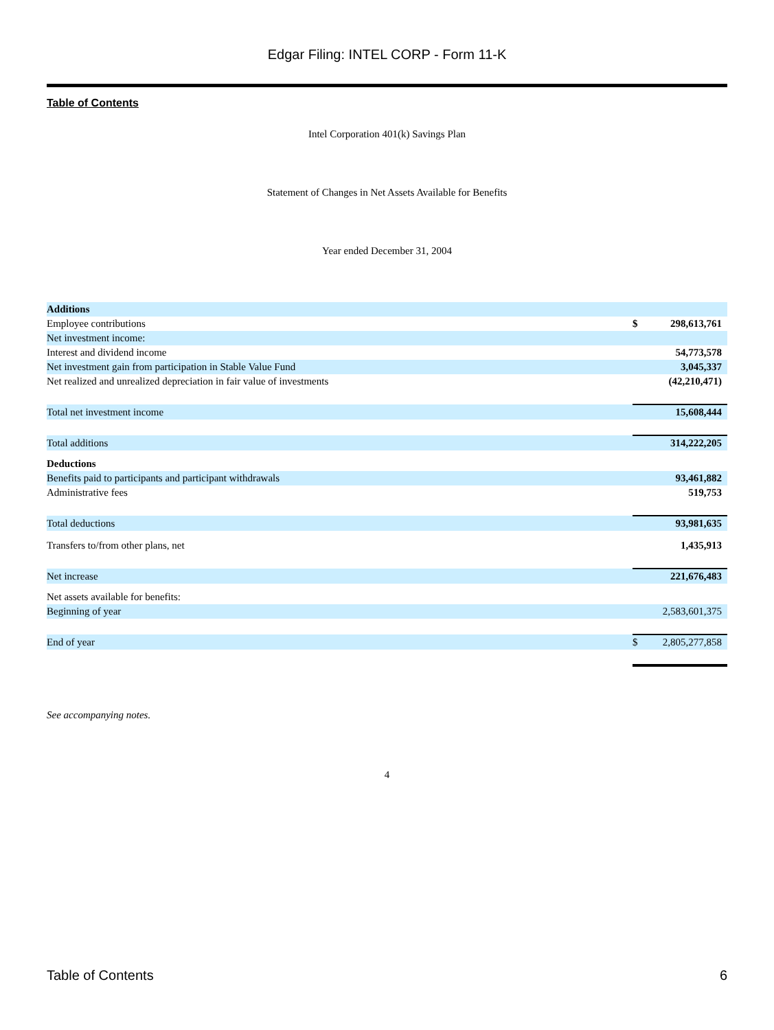Edgar Filing: INTEL CORP - Form 11-K
Table of Contents
Intel Corporation 401(k) Savings Plan
Statement of Changes in Net Assets Available for Benefits
Year ended December 31, 2004
| Additions | | |
| Employee contributions | $ | 298,613,761 |
| Net investment income: | | |
| Interest and dividend income | | 54,773,578 |
| Net investment gain from participation in Stable Value Fund | | 3,045,337 |
| Net realized and unrealized depreciation in fair value of investments | | (42,210,471) |
| Total net investment income | | 15,608,444 |
| Total additions | | 314,222,205 |
| Deductions | | |
| Benefits paid to participants and participant withdrawals | | 93,461,882 |
| Administrative fees | | 519,753 |
| Total deductions | | 93,981,635 |
| Transfers to/from other plans, net | | 1,435,913 |
| Net increase | | 221,676,483 |
| Net assets available for benefits: | | |
| Beginning of year | | 2,583,601,375 |
| End of year | $ | 2,805,277,858 |
See accompanying notes.
4
Table of Contents 6